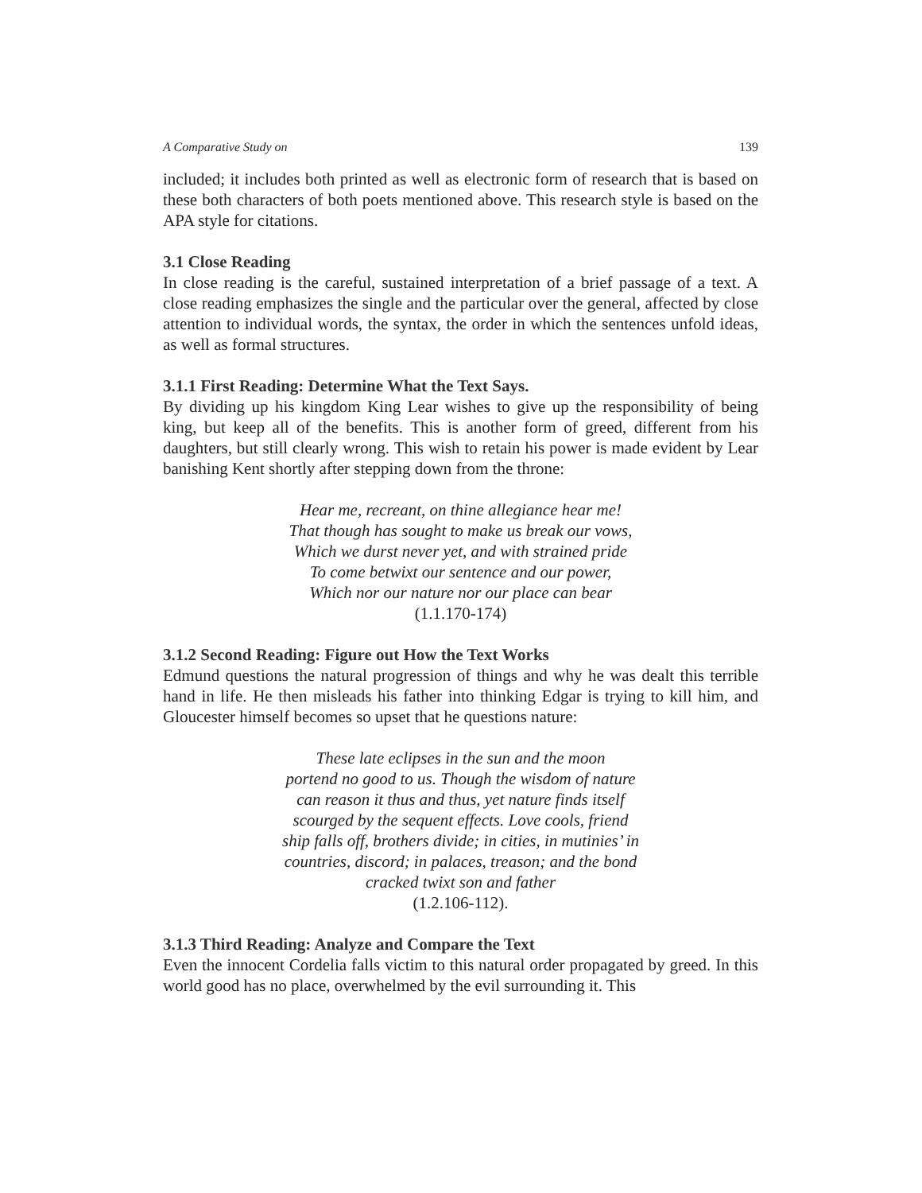A Comparative Study on 139
included; it includes both printed as well as electronic form of research that is based on these both characters of both poets mentioned above. This research style is based on the APA style for citations.
3.1 Close Reading
In close reading is the careful, sustained interpretation of a brief passage of a text. A close reading emphasizes the single and the particular over the general, affected by close attention to individual words, the syntax, the order in which the sentences unfold ideas, as well as formal structures.
3.1.1 First Reading: Determine What the Text Says.
By dividing up his kingdom King Lear wishes to give up the responsibility of being king, but keep all of the benefits. This is another form of greed, different from his daughters, but still clearly wrong. This wish to retain his power is made evident by Lear banishing Kent shortly after stepping down from the throne:
Hear me, recreant, on thine allegiance hear me!
That though has sought to make us break our vows,
Which we durst never yet, and with strained pride
To come betwixt our sentence and our power,
Which nor our nature nor our place can bear
(1.1.170-174)
3.1.2 Second Reading: Figure out How the Text Works
Edmund questions the natural progression of things and why he was dealt this terrible hand in life. He then misleads his father into thinking Edgar is trying to kill him, and Gloucester himself becomes so upset that he questions nature:
These late eclipses in the sun and the moon
portend no good to us. Though the wisdom of nature
can reason it thus and thus, yet nature finds itself
scourged by the sequent effects. Love cools, friend
ship falls off, brothers divide; in cities, in mutinies’ in
countries, discord; in palaces, treason; and the bond
cracked twixt son and father
(1.2.106-112).
3.1.3 Third Reading: Analyze and Compare the Text
Even the innocent Cordelia falls victim to this natural order propagated by greed. In this world good has no place, overwhelmed by the evil surrounding it. This